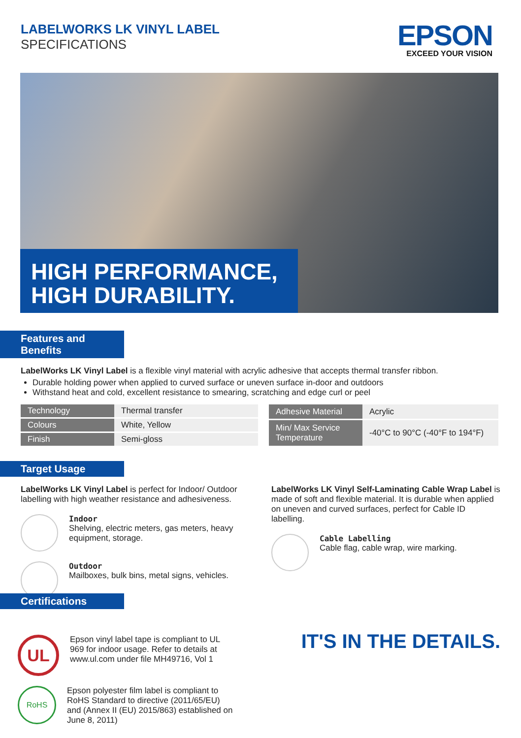LABELWORKS LK VINYL LABEL
SPECIFICATIONS
EPSON
EXCEED YOUR VISION
HIGH PERFORMANCE,
HIGH DURABILITY.
Features and Benefits
LabelWorks LK Vinyl Label is a flexible vinyl material with acrylic adhesive that accepts thermal transfer ribbon.
Durable holding power when applied to curved surface or uneven surface in-door and outdoors
Withstand heat and cold, excellent resistance to smearing, scratching and edge curl or peel
| Technology | Thermal transfer |
| Colours | White, Yellow |
| Finish | Semi-gloss |
| Adhesive Material | Acrylic |
| Min/ Max Service Temperature | -40°C to 90°C (-40°F to 194°F) |
Target Usage
LabelWorks LK Vinyl Label is perfect for Indoor/ Outdoor labelling with high weather resistance and adhesiveness.
Indoor
Shelving, electric meters, gas meters, heavy equipment, storage.
Outdoor
Mailboxes, bulk bins, metal signs, vehicles.
LabelWorks LK Vinyl Self-Laminating Cable Wrap Label is made of soft and flexible material. It is durable when applied on uneven and curved surfaces, perfect for Cable ID labelling.
Cable Labelling
Cable flag, cable wrap, wire marking.
IT'S IN THE DETAILS.
Certifications
UL
Epson vinyl label tape is compliant to UL 969 for indoor usage. Refer to details at www.ul.com under file MH49716, Vol 1
RoHS
Epson polyester film label is compliant to RoHS Standard to directive (2011/65/EU) and (Annex II (EU) 2015/863) established on June 8, 2011)